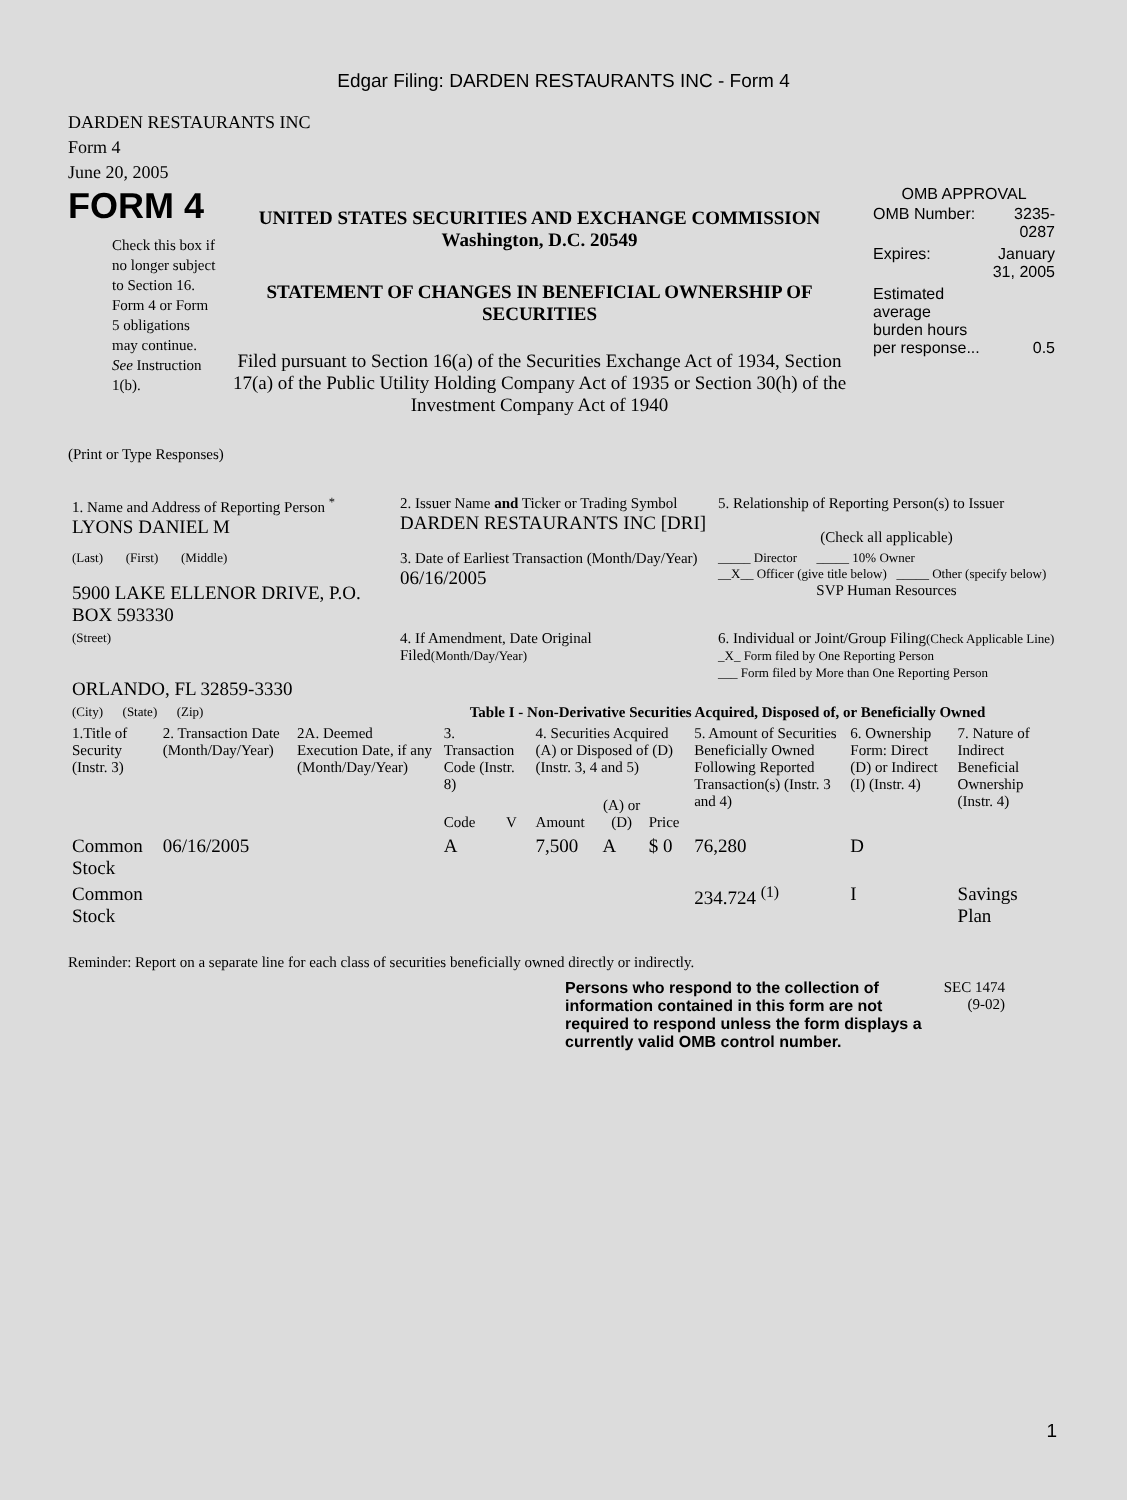Edgar Filing: DARDEN RESTAURANTS INC - Form 4
DARDEN RESTAURANTS INC
Form 4
June 20, 2005
FORM 4
Check this box if no longer subject to Section 16. Form 4 or Form 5 obligations may continue. See Instruction 1(b).
UNITED STATES SECURITIES AND EXCHANGE COMMISSION
Washington, D.C. 20549
STATEMENT OF CHANGES IN BENEFICIAL OWNERSHIP OF SECURITIES
Filed pursuant to Section 16(a) of the Securities Exchange Act of 1934, Section 17(a) of the Public Utility Holding Company Act of 1935 or Section 30(h) of the Investment Company Act of 1940
OMB APPROVAL
| OMB Number: | 3235-0287 |
| Expires: | January 31, 2005 |
| Estimated average burden hours per response... | 0.5 |
(Print or Type Responses)
| 1. Name and Address of Reporting Person <sup>*</sup> LYONS DANIEL M | 2. Issuer Name and Ticker or Trading Symbol DARDEN RESTAURANTS INC [DRI] | 5. Relationship of Reporting Person(s) to Issuer (Check all applicable) |
| (Last) (First) (Middle) 5900 LAKE ELLENOR DRIVE, P.O. BOX 593330 | 3. Date of Earliest Transaction (Month/Day/Year) 06/16/2005 | _____ Director _____ 10% Owner __X__ Officer (give title below) _____ Other (specify below) SVP Human Resources |
| (Street) ORLANDO, FL 32859-3330 | 4. If Amendment, Date Original Filed (Month/Day/Year) | 6. Individual or Joint/Group Filing (Check Applicable Line) _X_ Form filed by One Reporting Person ___ Form filed by More than One Reporting Person |
| (City) (State) (Zip) | Table I - Non-Derivative Securities Acquired, Disposed of, or Beneficially Owned | |
| 1.Title of Security (Instr. 3) | 2. Transaction Date (Month/Day/Year) | 2A. Deemed Execution Date, if any (Month/Day/Year) | 3. Transaction Code (Instr. 8) | | 4. Securities Acquired (A) or Disposed of (D) (Instr. 3, 4 and 5) | | | 5. Amount of Securities Beneficially Owned Following Reported Transaction(s) (Instr. 3 and 4) | 6. Ownership Form: Direct (D) or Indirect (I) (Instr. 4) | 7. Nature of Indirect Beneficial Ownership (Instr. 4) |
| --- | --- | --- | --- | --- | --- | --- | --- | --- | --- | --- |
| | | | Code | V | Amount | (A) or (D) | Price | | | |
| Common Stock | 06/16/2005 | | A | | 7,500 | A | $ 0 | 76,280 | D | |
| Common Stock | | | | | | | | 234.724 <sup>(1)</sup> | I | Savings Plan |
Reminder: Report on a separate line for each class of securities beneficially owned directly or indirectly.
Persons who respond to the collection of information contained in this form are not required to respond unless the form displays a currently valid OMB control number.
SEC 1474 (9-02)
1